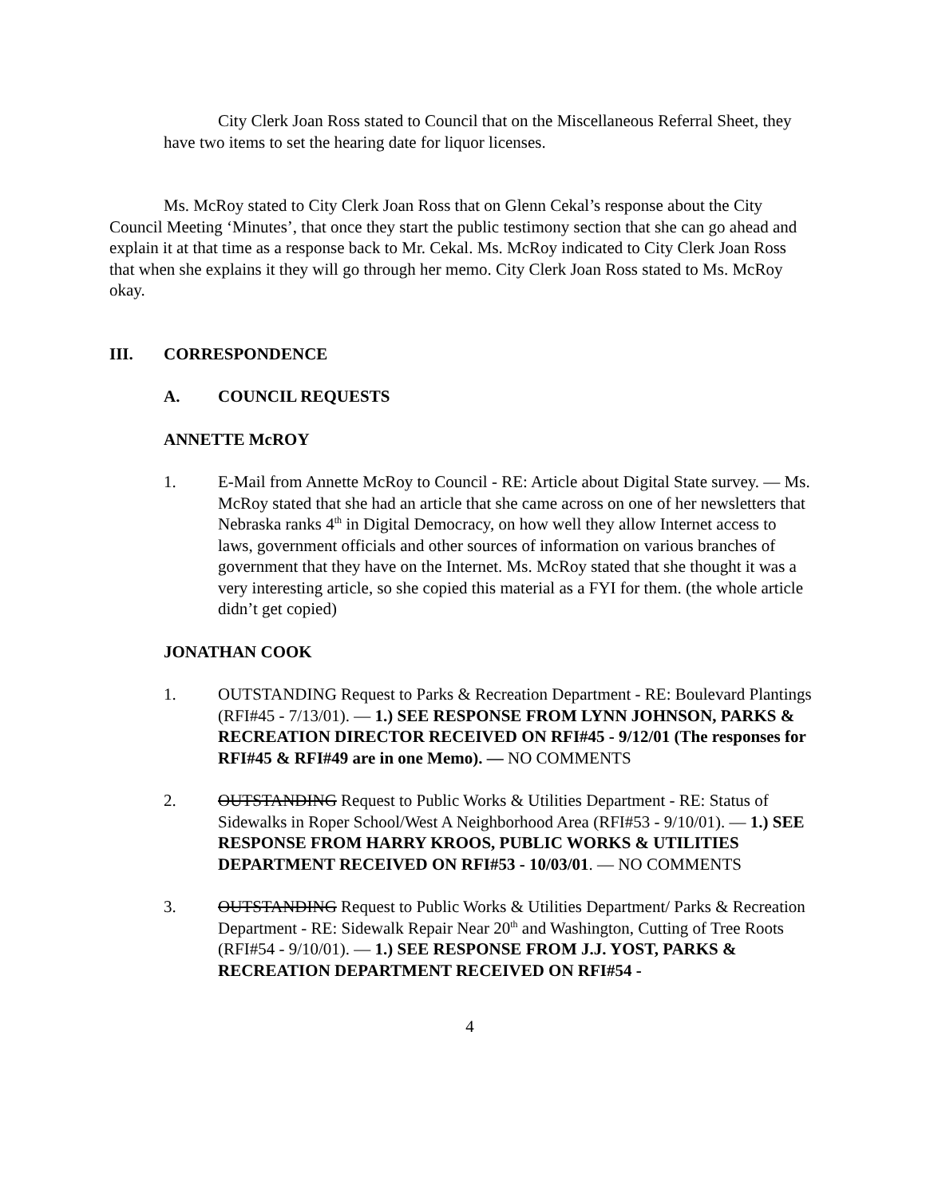City Clerk Joan Ross stated to Council that on the Miscellaneous Referral Sheet, they have two items to set the hearing date for liquor licenses.
Ms. McRoy stated to City Clerk Joan Ross that on Glenn Cekal’s response about the City Council Meeting ‘Minutes’, that once they start the public testimony section that she can go ahead and explain it at that time as a response back to Mr. Cekal. Ms. McRoy indicated to City Clerk Joan Ross that when she explains it they will go through her memo. City Clerk Joan Ross stated to Ms. McRoy okay.
III. CORRESPONDENCE
A. COUNCIL REQUESTS
ANNETTE McROY
1. E-Mail from Annette McRoy to Council - RE: Article about Digital State survey. — Ms. McRoy stated that she had an article that she came across on one of her newsletters that Nebraska ranks 4<sup>th</sup> in Digital Democracy, on how well they allow Internet access to laws, government officials and other sources of information on various branches of government that they have on the Internet. Ms. McRoy stated that she thought it was a very interesting article, so she copied this material as a FYI for them. (the whole article didn’t get copied)
JONATHAN COOK
1. OUTSTANDING Request to Parks & Recreation Department - RE: Boulevard Plantings (RFI#45 - 7/13/01). — 1.) SEE RESPONSE FROM LYNN JOHNSON, PARKS & RECREATION DIRECTOR RECEIVED ON RFI#45 - 9/12/01 (The responses for RFI#45 & RFI#49 are in one Memo). — NO COMMENTS
2. OUTSTANDING Request to Public Works & Utilities Department - RE: Status of Sidewalks in Roper School/West A Neighborhood Area (RFI#53 - 9/10/01). — 1.) SEE RESPONSE FROM HARRY KROOS, PUBLIC WORKS & UTILITIES DEPARTMENT RECEIVED ON RFI#53 - 10/03/01. — NO COMMENTS
3. OUTSTANDING Request to Public Works & Utilities Department/ Parks & Recreation Department - RE: Sidewalk Repair Near 20<sup>th</sup> and Washington, Cutting of Tree Roots (RFI#54 - 9/10/01). — 1.) SEE RESPONSE FROM J.J. YOST, PARKS & RECREATION DEPARTMENT RECEIVED ON RFI#54 -
4